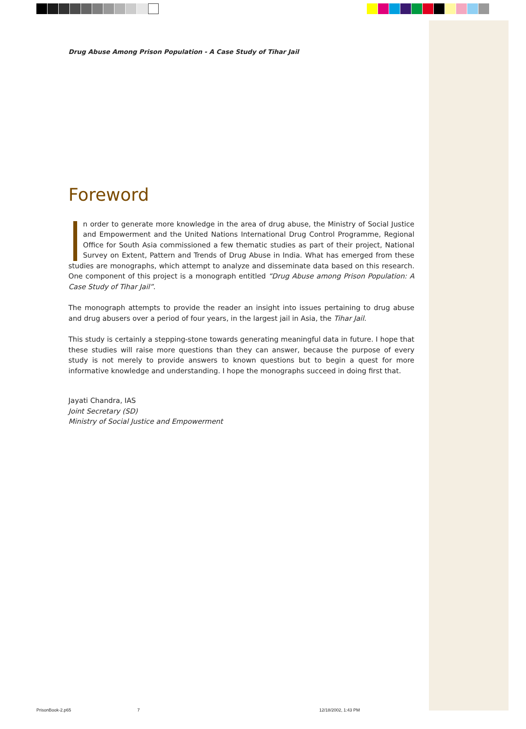Drug Abuse Among Prison Population - A Case Study of Tihar Jail
Foreword
n order to generate more knowledge in the area of drug abuse, the Ministry of Social Justice and Empowerment and the United Nations International Drug Control Programme, Regional Office for South Asia commissioned a few thematic studies as part of their project, National Survey on Extent, Pattern and Trends of Drug Abuse in India. What has emerged from these studies are monographs, which attempt to analyze and disseminate data based on this research. One component of this project is a monograph entitled “Drug Abuse among Prison Population: A Case Study of Tihar Jail”.
The monograph attempts to provide the reader an insight into issues pertaining to drug abuse and drug abusers over a period of four years, in the largest jail in Asia, the Tihar Jail.
This study is certainly a stepping-stone towards generating meaningful data in future. I hope that these studies will raise more questions than they can answer, because the purpose of every study is not merely to provide answers to known questions but to begin a quest for more informative knowledge and understanding. I hope the monographs succeed in doing first that.
Jayati Chandra, IAS
Joint Secretary (SD)
Ministry of Social Justice and Empowerment
PrisonBook-2.p65 7 12/18/2002, 1:43 PM